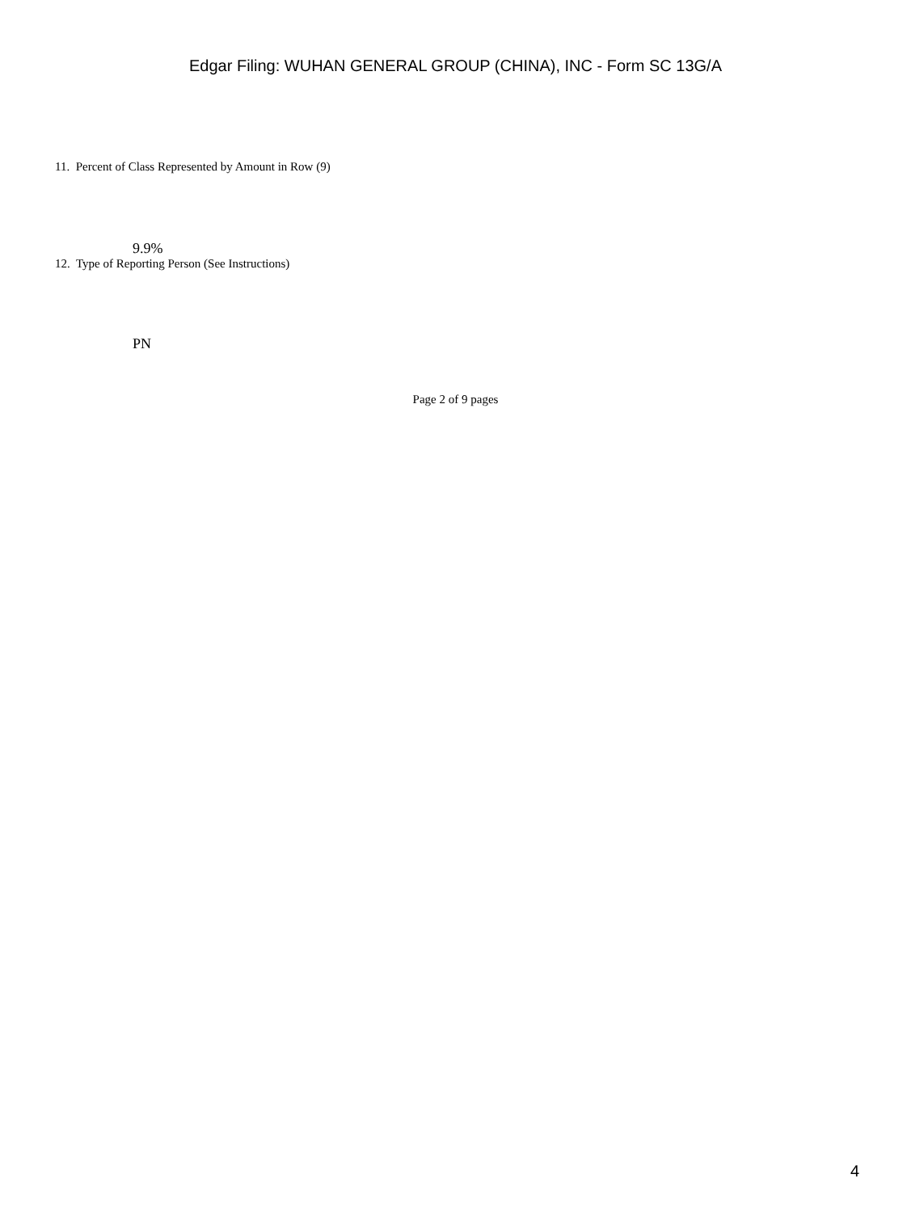Edgar Filing: WUHAN GENERAL GROUP (CHINA), INC - Form SC 13G/A
11. Percent of Class Represented by Amount in Row (9)
9.9%
12. Type of Reporting Person (See Instructions)
PN
Page 2 of 9 pages
4